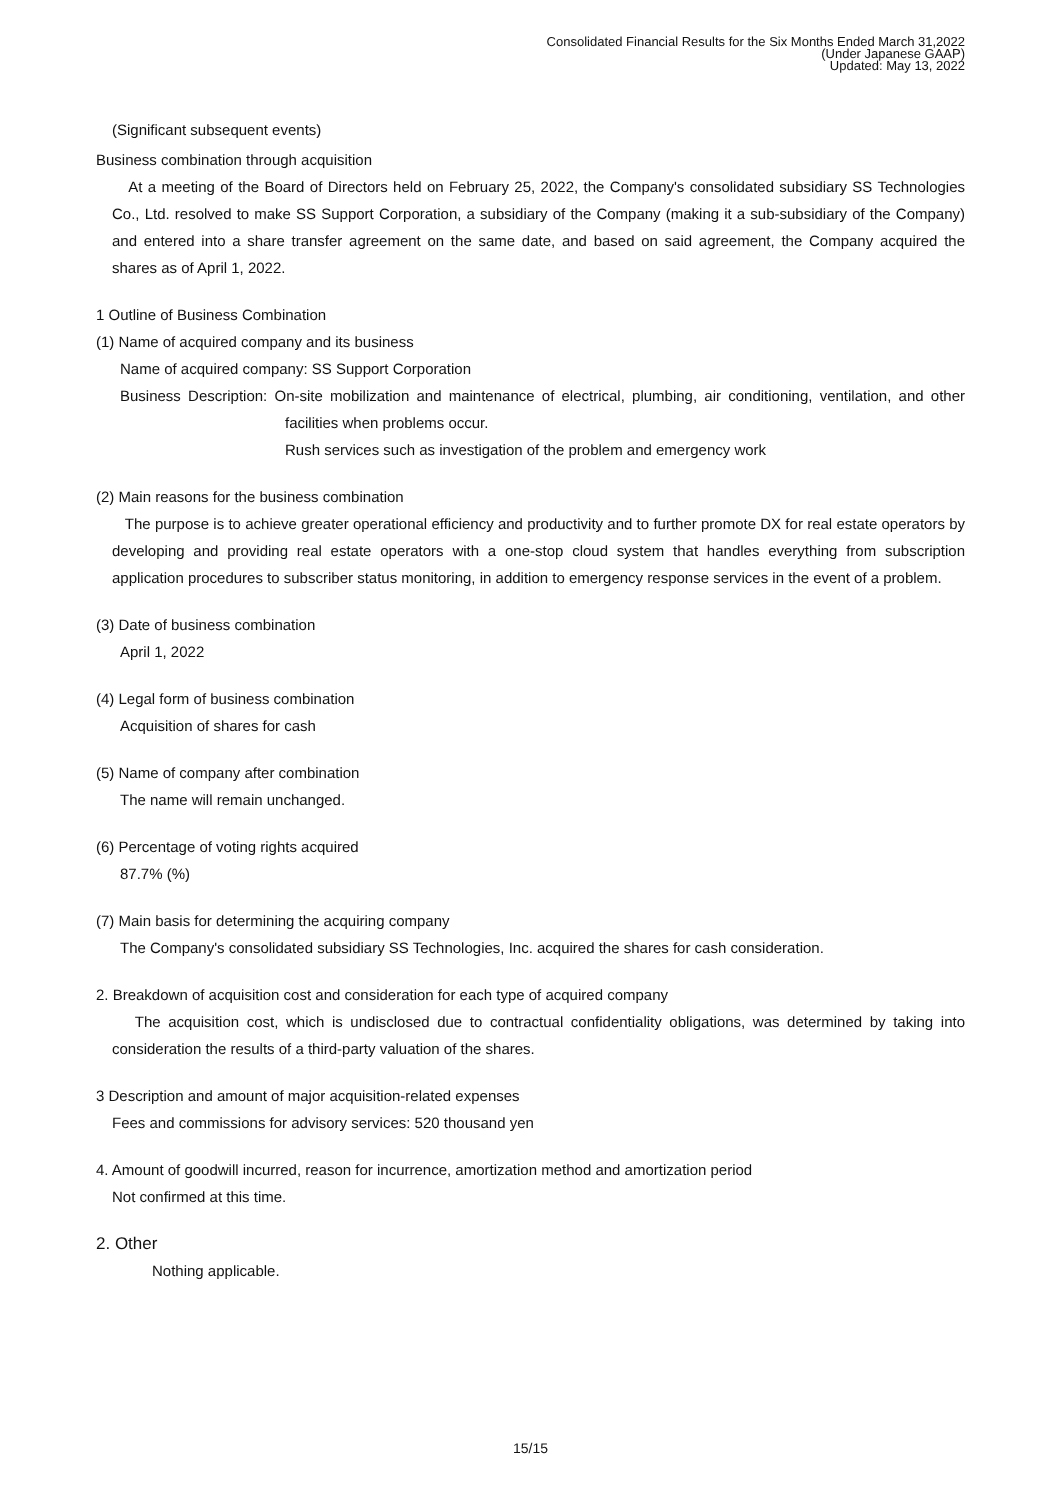Consolidated Financial Results for the Six Months Ended March 31,2022
(Under Japanese GAAP)
Updated: May 13, 2022
(Significant subsequent events)
Business combination through acquisition
At a meeting of the Board of Directors held on February 25, 2022, the Company's consolidated subsidiary SS Technologies Co., Ltd. resolved to make SS Support Corporation, a subsidiary of the Company (making it a sub-subsidiary of the Company) and entered into a share transfer agreement on the same date, and based on said agreement, the Company acquired the shares as of April 1, 2022.
1 Outline of Business Combination
(1) Name of acquired company and its business
Name of acquired company: SS Support Corporation
Business Description: On-site mobilization and maintenance of electrical, plumbing, air conditioning, ventilation, and other facilities when problems occur.
Rush services such as investigation of the problem and emergency work
(2) Main reasons for the business combination
The purpose is to achieve greater operational efficiency and productivity and to further promote DX for real estate operators by developing and providing real estate operators with a one-stop cloud system that handles everything from subscription application procedures to subscriber status monitoring, in addition to emergency response services in the event of a problem.
(3) Date of business combination
April 1, 2022
(4) Legal form of business combination
Acquisition of shares for cash
(5) Name of company after combination
The name will remain unchanged.
(6) Percentage of voting rights acquired
87.7% (%)
(7) Main basis for determining the acquiring company
The Company's consolidated subsidiary SS Technologies, Inc. acquired the shares for cash consideration.
2. Breakdown of acquisition cost and consideration for each type of acquired company
The acquisition cost, which is undisclosed due to contractual confidentiality obligations, was determined by taking into consideration the results of a third-party valuation of the shares.
3 Description and amount of major acquisition-related expenses
Fees and commissions for advisory services: 520 thousand yen
4. Amount of goodwill incurred, reason for incurrence, amortization method and amortization period
Not confirmed at this time.
2. Other
Nothing applicable.
15/15